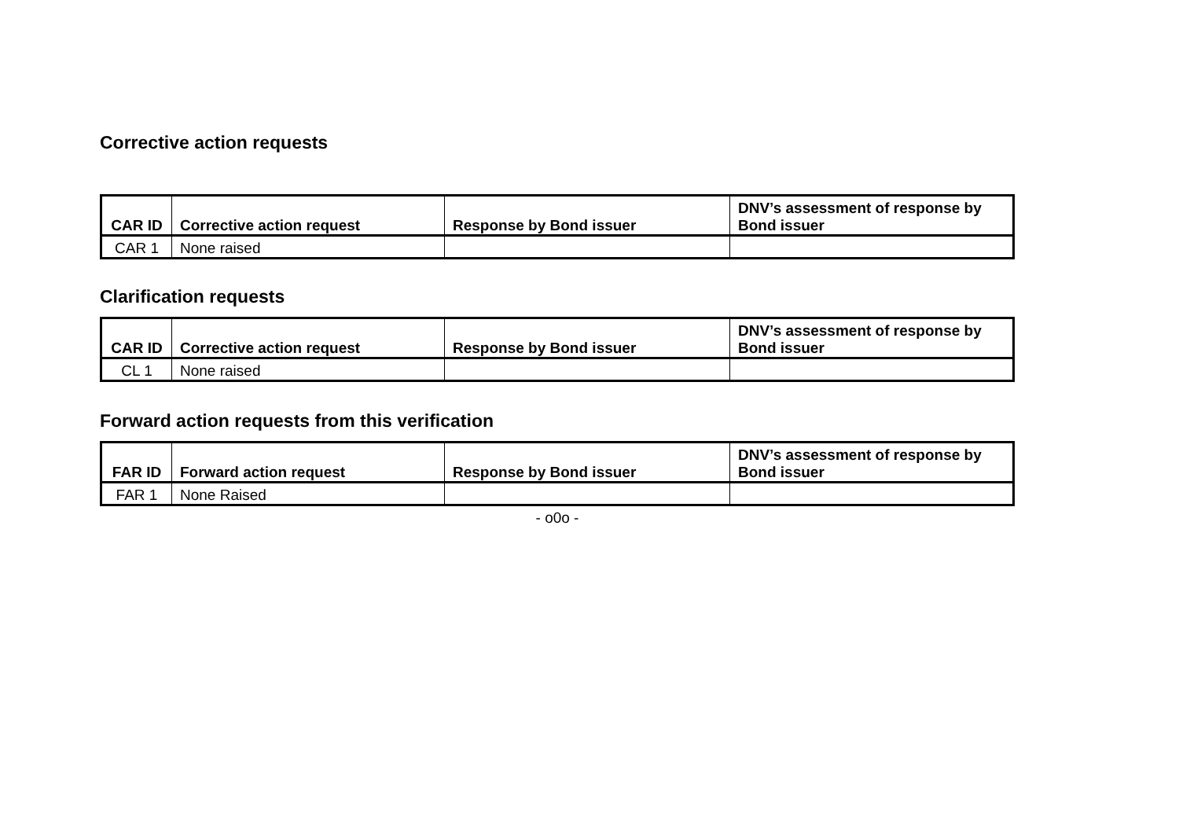Corrective action requests
| CAR ID | Corrective action request | Response by Bond issuer | DNV’s assessment of response by Bond issuer |
| --- | --- | --- | --- |
| CAR 1 | None raised | | |
Clarification requests
| CAR ID | Corrective action request | Response by Bond issuer | DNV’s assessment of response by Bond issuer |
| --- | --- | --- | --- |
| CL 1 | None raised | | |
Forward action requests from this verification
| FAR ID | Forward action request | Response by Bond issuer | DNV’s assessment of response by Bond issuer |
| --- | --- | --- | --- |
| FAR 1 | None Raised | | |
- o0o -